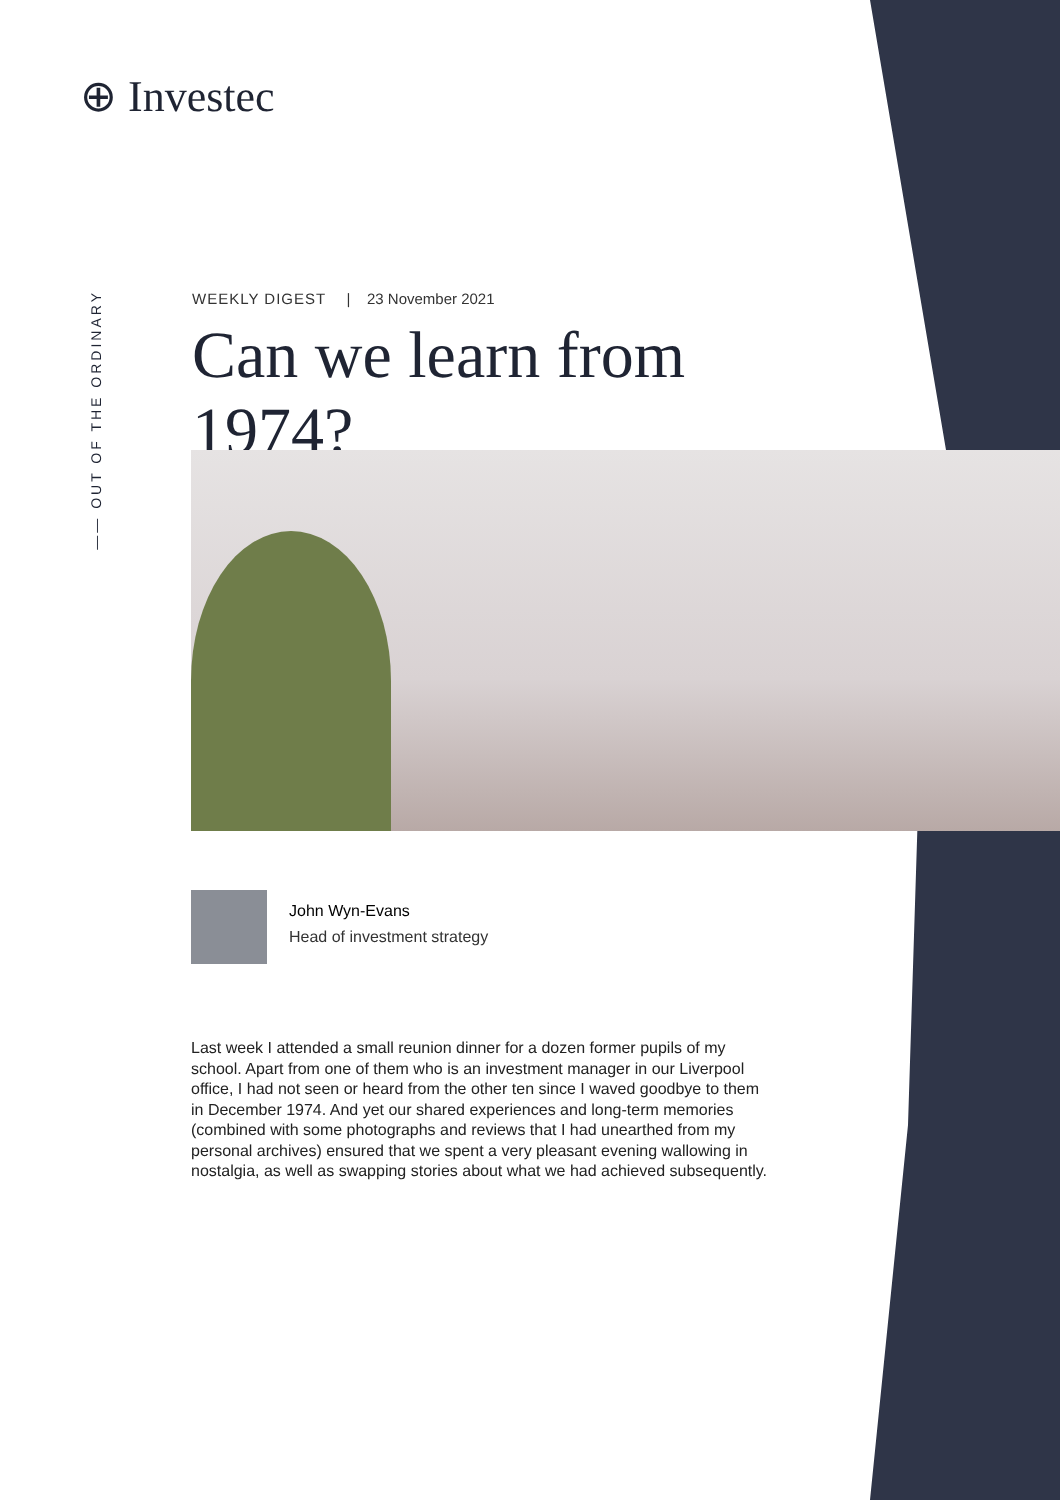⊕ Investec
—— OUT OF THE ORDINARY
WEEKLY DIGEST | 23 November 2021
Can we learn from 1974?
John Wyn-Evans
Head of investment strategy
Last week I attended a small reunion dinner for a dozen former pupils of my school. Apart from one of them who is an investment manager in our Liverpool office, I had not seen or heard from the other ten since I waved goodbye to them in December 1974. And yet our shared experiences and long-term memories (combined with some photographs and reviews that I had unearthed from my personal archives) ensured that we spent a very pleasant evening wallowing in nostalgia, as well as swapping stories about what we had achieved subsequently.